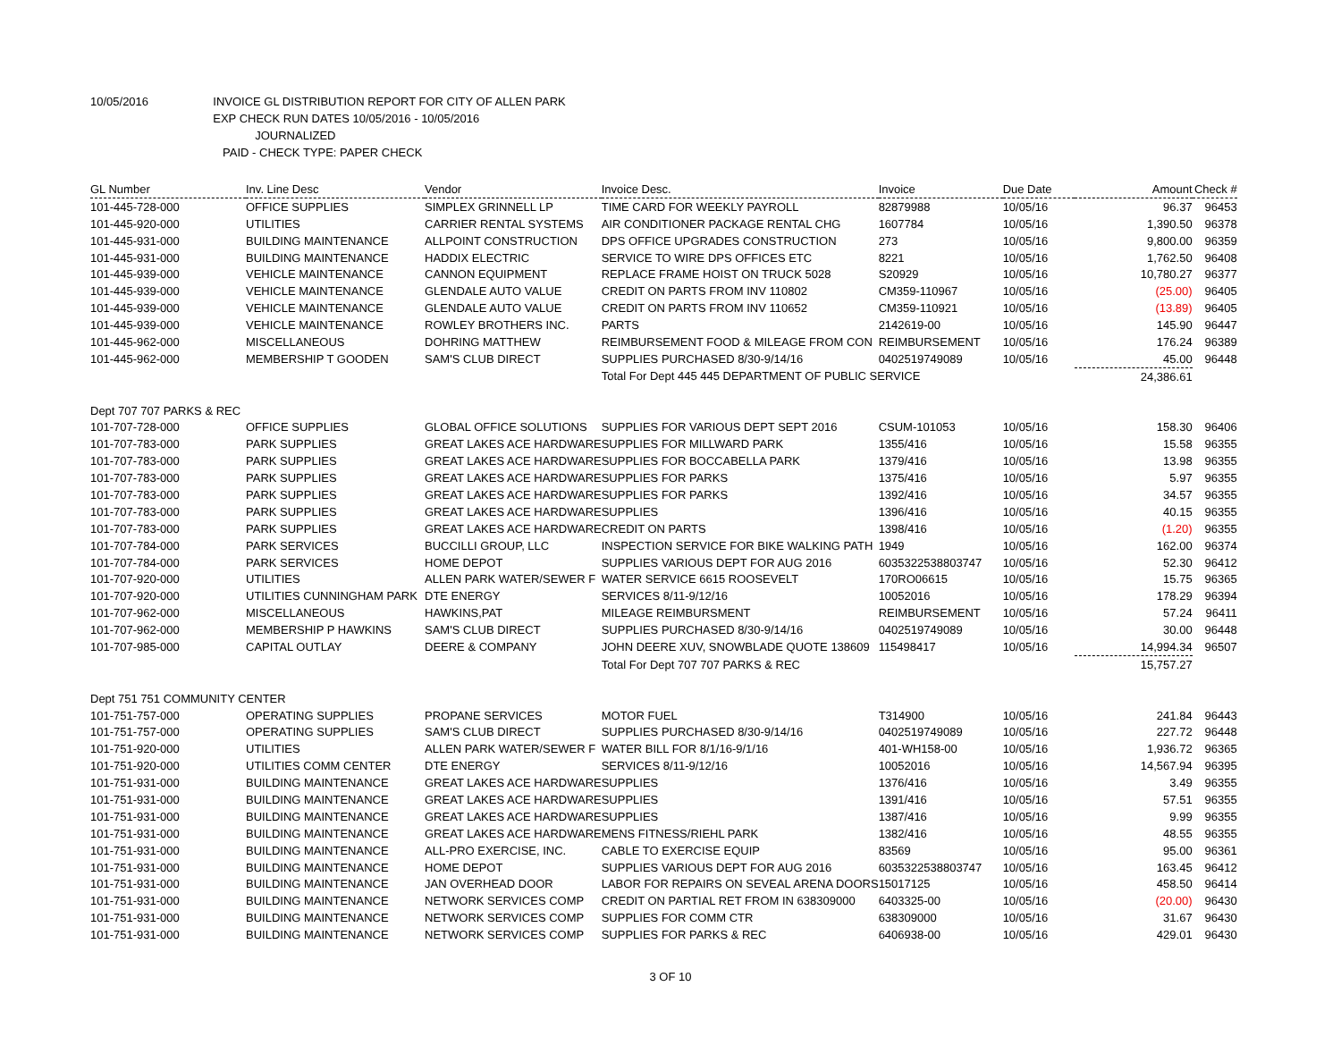10/05/2016 INVOICE GL DISTRIBUTION REPORT FOR CITY OF ALLEN PARK
EXP CHECK RUN DATES 10/05/2016 - 10/05/2016
JOURNALIZED
PAID - CHECK TYPE: PAPER CHECK
| GL Number | Inv. Line Desc | Vendor | Invoice Desc. | Invoice | Due Date | Amount | Check # |
| --- | --- | --- | --- | --- | --- | --- | --- |
| 101-445-728-000 | OFFICE SUPPLIES | SIMPLEX GRINNELL LP | TIME CARD FOR WEEKLY PAYROLL | 82879988 | 10/05/16 | 96.37 | 96453 |
| 101-445-920-000 | UTILITIES | CARRIER RENTAL SYSTEMS | AIR CONDITIONER PACKAGE RENTAL CHG | 1607784 | 10/05/16 | 1,390.50 | 96378 |
| 101-445-931-000 | BUILDING MAINTENANCE | ALLPOINT CONSTRUCTION | DPS OFFICE UPGRADES CONSTRUCTION | 273 | 10/05/16 | 9,800.00 | 96359 |
| 101-445-931-000 | BUILDING MAINTENANCE | HADDIX ELECTRIC | SERVICE TO WIRE DPS OFFICES ETC | 8221 | 10/05/16 | 1,762.50 | 96408 |
| 101-445-939-000 | VEHICLE MAINTENANCE | CANNON EQUIPMENT | REPLACE FRAME HOIST ON TRUCK 5028 | S20929 | 10/05/16 | 10,780.27 | 96377 |
| 101-445-939-000 | VEHICLE MAINTENANCE | GLENDALE AUTO VALUE | CREDIT ON PARTS FROM INV 110802 | CM359-110967 | 10/05/16 | (25.00) | 96405 |
| 101-445-939-000 | VEHICLE MAINTENANCE | GLENDALE AUTO VALUE | CREDIT ON PARTS FROM INV 110652 | CM359-110921 | 10/05/16 | (13.89) | 96405 |
| 101-445-939-000 | VEHICLE MAINTENANCE | ROWLEY BROTHERS INC. | PARTS | 2142619-00 | 10/05/16 | 145.90 | 96447 |
| 101-445-962-000 | MISCELLANEOUS | DOHRING MATTHEW | REIMBURSEMENT FOOD & MILEAGE FROM CON | REIMBURSEMENT | 10/05/16 | 176.24 | 96389 |
| 101-445-962-000 | MEMBERSHIP T GOODEN | SAM'S CLUB DIRECT | SUPPLIES PURCHASED 8/30-9/14/16 | 0402519749089 | 10/05/16 | 45.00 | 96448 |
| | | | Total For Dept 445 445 DEPARTMENT OF PUBLIC SERVICE | | | 24,386.61 | |
| Dept 707 707 PARKS & REC | | | | | | | |
| 101-707-728-000 | OFFICE SUPPLIES | GLOBAL OFFICE SOLUTIONS | SUPPLIES FOR VARIOUS DEPT SEPT 2016 | CSUM-101053 | 10/05/16 | 158.30 | 96406 |
| 101-707-783-000 | PARK SUPPLIES | GREAT LAKES ACE HARDWARE | SUPPLIES FOR MILLWARD PARK | 1355/416 | 10/05/16 | 15.58 | 96355 |
| 101-707-783-000 | PARK SUPPLIES | GREAT LAKES ACE HARDWARE | SUPPLIES FOR BOCCABELLA PARK | 1379/416 | 10/05/16 | 13.98 | 96355 |
| 101-707-783-000 | PARK SUPPLIES | GREAT LAKES ACE HARDWARE | SUPPLIES FOR PARKS | 1375/416 | 10/05/16 | 5.97 | 96355 |
| 101-707-783-000 | PARK SUPPLIES | GREAT LAKES ACE HARDWARE | SUPPLIES FOR PARKS | 1392/416 | 10/05/16 | 34.57 | 96355 |
| 101-707-783-000 | PARK SUPPLIES | GREAT LAKES ACE HARDWARE | SUPPLIES | 1396/416 | 10/05/16 | 40.15 | 96355 |
| 101-707-783-000 | PARK SUPPLIES | GREAT LAKES ACE HARDWARE | CREDIT ON PARTS | 1398/416 | 10/05/16 | (1.20) | 96355 |
| 101-707-784-000 | PARK SERVICES | BUCCILLI GROUP, LLC | INSPECTION SERVICE FOR BIKE WALKING PATH | 1949 | 10/05/16 | 162.00 | 96374 |
| 101-707-784-000 | PARK SERVICES | HOME DEPOT | SUPPLIES VARIOUS DEPT FOR AUG 2016 | 6035322538803747 | 10/05/16 | 52.30 | 96412 |
| 101-707-920-000 | UTILITIES | ALLEN PARK WATER/SEWER F | WATER SERVICE 6615 ROOSEVELT | 170RO06615 | 10/05/16 | 15.75 | 96365 |
| 101-707-920-000 | UTILITIES CUNNINGHAM PARK | DTE ENERGY | SERVICES 8/11-9/12/16 | 10052016 | 10/05/16 | 178.29 | 96394 |
| 101-707-962-000 | MISCELLANEOUS | HAWKINS,PAT | MILEAGE REIMBURSMENT | REIMBURSEMENT | 10/05/16 | 57.24 | 96411 |
| 101-707-962-000 | MEMBERSHIP P HAWKINS | SAM'S CLUB DIRECT | SUPPLIES PURCHASED 8/30-9/14/16 | 0402519749089 | 10/05/16 | 30.00 | 96448 |
| 101-707-985-000 | CAPITAL OUTLAY | DEERE & COMPANY | JOHN DEERE XUV, SNOWBLADE QUOTE 138609 | 115498417 | 10/05/16 | 14,994.34 | 96507 |
| | | | Total For Dept 707 707 PARKS & REC | | | 15,757.27 | |
| Dept 751 751 COMMUNITY CENTER | | | | | | | |
| 101-751-757-000 | OPERATING SUPPLIES | PROPANE SERVICES | MOTOR FUEL | T314900 | 10/05/16 | 241.84 | 96443 |
| 101-751-757-000 | OPERATING SUPPLIES | SAM'S CLUB DIRECT | SUPPLIES PURCHASED 8/30-9/14/16 | 0402519749089 | 10/05/16 | 227.72 | 96448 |
| 101-751-920-000 | UTILITIES | ALLEN PARK WATER/SEWER F | WATER BILL FOR 8/1/16-9/1/16 | 401-WH158-00 | 10/05/16 | 1,936.72 | 96365 |
| 101-751-920-000 | UTILITIES COMM CENTER | DTE ENERGY | SERVICES 8/11-9/12/16 | 10052016 | 10/05/16 | 14,567.94 | 96395 |
| 101-751-931-000 | BUILDING MAINTENANCE | GREAT LAKES ACE HARDWARE | SUPPLIES | 1376/416 | 10/05/16 | 3.49 | 96355 |
| 101-751-931-000 | BUILDING MAINTENANCE | GREAT LAKES ACE HARDWARE | SUPPLIES | 1391/416 | 10/05/16 | 57.51 | 96355 |
| 101-751-931-000 | BUILDING MAINTENANCE | GREAT LAKES ACE HARDWARE | SUPPLIES | 1387/416 | 10/05/16 | 9.99 | 96355 |
| 101-751-931-000 | BUILDING MAINTENANCE | GREAT LAKES ACE HARDWARE | MENS FITNESS/RIEHL PARK | 1382/416 | 10/05/16 | 48.55 | 96355 |
| 101-751-931-000 | BUILDING MAINTENANCE | ALL-PRO EXERCISE, INC. | CABLE TO EXERCISE EQUIP | 83569 | 10/05/16 | 95.00 | 96361 |
| 101-751-931-000 | BUILDING MAINTENANCE | HOME DEPOT | SUPPLIES VARIOUS DEPT FOR AUG 2016 | 6035322538803747 | 10/05/16 | 163.45 | 96412 |
| 101-751-931-000 | BUILDING MAINTENANCE | JAN OVERHEAD DOOR | LABOR FOR REPAIRS ON SEVEAL ARENA DOORS | 15017125 | 10/05/16 | 458.50 | 96414 |
| 101-751-931-000 | BUILDING MAINTENANCE | NETWORK SERVICES COMP | CREDIT ON PARTIAL RET FROM IN 638309000 | 6403325-00 | 10/05/16 | (20.00) | 96430 |
| 101-751-931-000 | BUILDING MAINTENANCE | NETWORK SERVICES COMP | SUPPLIES FOR COMM CTR | 638309000 | 10/05/16 | 31.67 | 96430 |
| 101-751-931-000 | BUILDING MAINTENANCE | NETWORK SERVICES COMP | SUPPLIES FOR PARKS & REC | 6406938-00 | 10/05/16 | 429.01 | 96430 |
3 OF 10